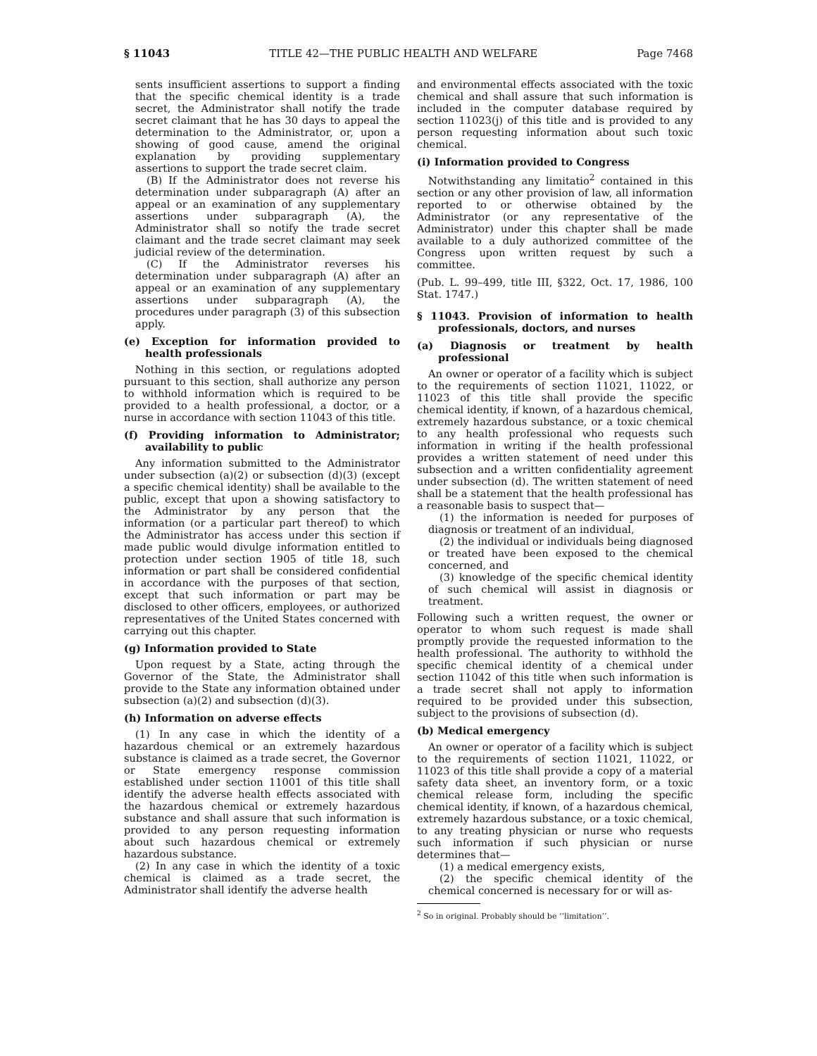§ 11043 TITLE 42—THE PUBLIC HEALTH AND WELFARE Page 7468
sents insufficient assertions to support a finding that the specific chemical identity is a trade secret, the Administrator shall notify the trade secret claimant that he has 30 days to appeal the determination to the Administrator, or, upon a showing of good cause, amend the original explanation by providing supplementary assertions to support the trade secret claim.
(B) If the Administrator does not reverse his determination under subparagraph (A) after an appeal or an examination of any supplementary assertions under subparagraph (A), the Administrator shall so notify the trade secret claimant and the trade secret claimant may seek judicial review of the determination.
(C) If the Administrator reverses his determination under subparagraph (A) after an appeal or an examination of any supplementary assertions under subparagraph (A), the procedures under paragraph (3) of this subsection apply.
(e) Exception for information provided to health professionals
Nothing in this section, or regulations adopted pursuant to this section, shall authorize any person to withhold information which is required to be provided to a health professional, a doctor, or a nurse in accordance with section 11043 of this title.
(f) Providing information to Administrator; availability to public
Any information submitted to the Administrator under subsection (a)(2) or subsection (d)(3) (except a specific chemical identity) shall be available to the public, except that upon a showing satisfactory to the Administrator by any person that the information (or a particular part thereof) to which the Administrator has access under this section if made public would divulge information entitled to protection under section 1905 of title 18, such information or part shall be considered confidential in accordance with the purposes of that section, except that such information or part may be disclosed to other officers, employees, or authorized representatives of the United States concerned with carrying out this chapter.
(g) Information provided to State
Upon request by a State, acting through the Governor of the State, the Administrator shall provide to the State any information obtained under subsection (a)(2) and subsection (d)(3).
(h) Information on adverse effects
(1) In any case in which the identity of a hazardous chemical or an extremely hazardous substance is claimed as a trade secret, the Governor or State emergency response commission established under section 11001 of this title shall identify the adverse health effects associated with the hazardous chemical or extremely hazardous substance and shall assure that such information is provided to any person requesting information about such hazardous chemical or extremely hazardous substance.
(2) In any case in which the identity of a toxic chemical is claimed as a trade secret, the Administrator shall identify the adverse health
and environmental effects associated with the toxic chemical and shall assure that such information is included in the computer database required by section 11023(j) of this title and is provided to any person requesting information about such toxic chemical.
(i) Information provided to Congress
Notwithstanding any limitatio<sup>2</sup> contained in this section or any other provision of law, all information reported to or otherwise obtained by the Administrator (or any representative of the Administrator) under this chapter shall be made available to a duly authorized committee of the Congress upon written request by such a committee.
(Pub. L. 99–499, title III, §322, Oct. 17, 1986, 100 Stat. 1747.)
§ 11043. Provision of information to health professionals, doctors, and nurses
(a) Diagnosis or treatment by health professional
An owner or operator of a facility which is subject to the requirements of section 11021, 11022, or 11023 of this title shall provide the specific chemical identity, if known, of a hazardous chemical, extremely hazardous substance, or a toxic chemical to any health professional who requests such information in writing if the health professional provides a written statement of need under this subsection and a written confidentiality agreement under subsection (d). The written statement of need shall be a statement that the health professional has a reasonable basis to suspect that—
(1) the information is needed for purposes of diagnosis or treatment of an individual,
(2) the individual or individuals being diagnosed or treated have been exposed to the chemical concerned, and
(3) knowledge of the specific chemical identity of such chemical will assist in diagnosis or treatment.
Following such a written request, the owner or operator to whom such request is made shall promptly provide the requested information to the health professional. The authority to withhold the specific chemical identity of a chemical under section 11042 of this title when such information is a trade secret shall not apply to information required to be provided under this subsection, subject to the provisions of subsection (d).
(b) Medical emergency
An owner or operator of a facility which is subject to the requirements of section 11021, 11022, or 11023 of this title shall provide a copy of a material safety data sheet, an inventory form, or a toxic chemical release form, including the specific chemical identity, if known, of a hazardous chemical, extremely hazardous substance, or a toxic chemical, to any treating physician or nurse who requests such information if such physician or nurse determines that—
(1) a medical emergency exists,
(2) the specific chemical identity of the chemical concerned is necessary for or will as-
<sup>2</sup> So in original. Probably should be ‘‘limitation’’.